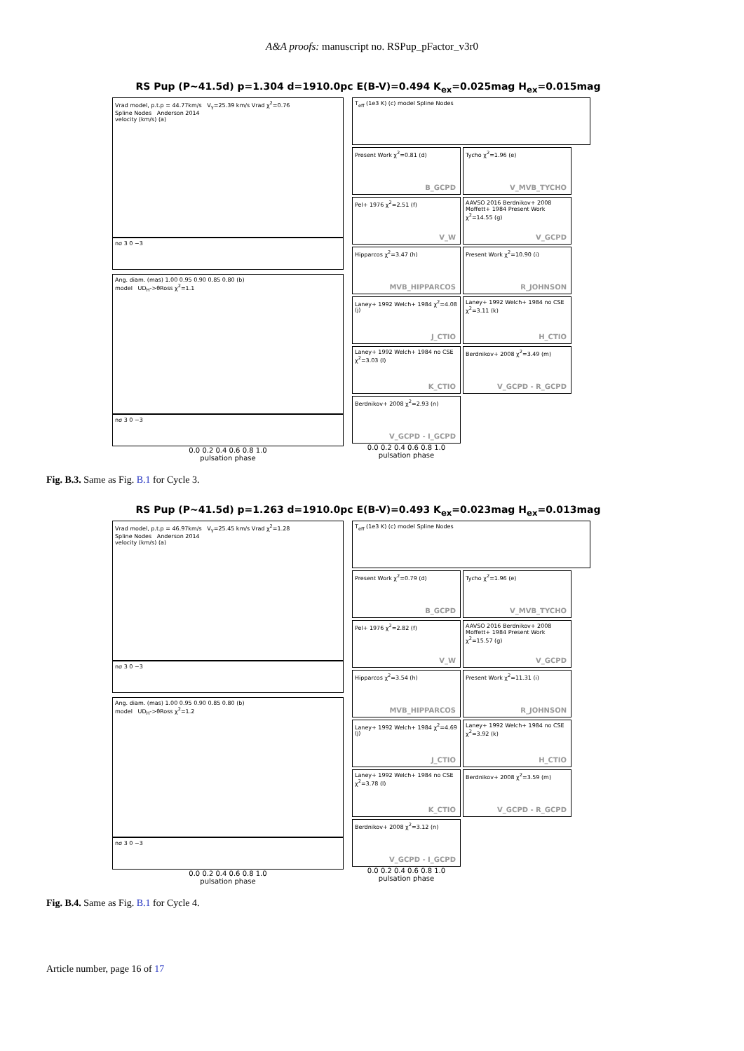A&A proofs: manuscript no. RSPup_pFactor_v3r0
RS Pup (P~41.5d) p=1.304 d=1910.0pc E(B-V)=0.494 K<sub>ex</sub>=0.025mag H<sub>ex</sub>=0.015mag
Vrad model, p.t.p = 44.77km/s V<sub>γ</sub>=25.39 km/s Vrad χ<sup>2</sup>=0.76
Spline Nodes Anderson 2014
velocity (km/s) (a)
nσ 3 0 −3
Ang. diam. (mas) 1.00 0.95 0.90 0.85 0.80 (b)
model UD<sub>H</sub>->θRoss χ<sup>2</sup>=1.1
nσ 3 0 −3
0.0 0.2 0.4 0.6 0.8 1.0
pulsation phase
T<sub>eff</sub> (1e3 K) (c) model Spline Nodes
Present Work χ<sup>2</sup>=0.81 (d)
B_GCPD
Tycho χ<sup>2</sup>=1.96 (e)
V_MVB_TYCHO
Pel+ 1976 χ<sup>2</sup>=2.51 (f)
V_W
AAVSO 2016 Berdnikov+ 2008 Moffett+ 1984 Present Work χ<sup>2</sup>=14.55 (g)
V_GCPD
Hipparcos χ<sup>2</sup>=3.47 (h)
MVB_HIPPARCOS
Present Work χ<sup>2</sup>=10.90 (i)
R_JOHNSON
Laney+ 1992 Welch+ 1984 χ<sup>2</sup>=4.08 (j)
J_CTIO
Laney+ 1992 Welch+ 1984 no CSE χ<sup>2</sup>=3.11 (k)
H_CTIO
Laney+ 1992 Welch+ 1984 no CSE χ<sup>2</sup>=3.03 (l)
K_CTIO
Berdnikov+ 2008 χ<sup>2</sup>=3.49 (m)
V_GCPD - R_GCPD
Berdnikov+ 2008 χ<sup>2</sup>=2.93 (n)
V_GCPD - I_GCPD
0.0 0.2 0.4 0.6 0.8 1.0
pulsation phase
Fig. B.3. Same as Fig. B.1 for Cycle 3.
RS Pup (P~41.5d) p=1.263 d=1910.0pc E(B-V)=0.493 K<sub>ex</sub>=0.023mag H<sub>ex</sub>=0.013mag
Vrad model, p.t.p = 46.97km/s V<sub>γ</sub>=25.45 km/s Vrad χ<sup>2</sup>=1.28
Spline Nodes Anderson 2014
velocity (km/s) (a)
nσ 3 0 −3
Ang. diam. (mas) 1.00 0.95 0.90 0.85 0.80 (b)
model UD<sub>H</sub>->θRoss χ<sup>2</sup>=1.2
nσ 3 0 −3
0.0 0.2 0.4 0.6 0.8 1.0
pulsation phase
T<sub>eff</sub> (1e3 K) (c) model Spline Nodes
Present Work χ<sup>2</sup>=0.79 (d)
B_GCPD
Tycho χ<sup>2</sup>=1.96 (e)
V_MVB_TYCHO
Pel+ 1976 χ<sup>2</sup>=2.82 (f)
V_W
AAVSO 2016 Berdnikov+ 2008 Moffett+ 1984 Present Work χ<sup>2</sup>=15.57 (g)
V_GCPD
Hipparcos χ<sup>2</sup>=3.54 (h)
MVB_HIPPARCOS
Present Work χ<sup>2</sup>=11.31 (i)
R_JOHNSON
Laney+ 1992 Welch+ 1984 χ<sup>2</sup>=4.69 (j)
J_CTIO
Laney+ 1992 Welch+ 1984 no CSE χ<sup>2</sup>=3.92 (k)
H_CTIO
Laney+ 1992 Welch+ 1984 no CSE χ<sup>2</sup>=3.78 (l)
K_CTIO
Berdnikov+ 2008 χ<sup>2</sup>=3.59 (m)
V_GCPD - R_GCPD
Berdnikov+ 2008 χ<sup>2</sup>=3.12 (n)
V_GCPD - I_GCPD
0.0 0.2 0.4 0.6 0.8 1.0
pulsation phase
Fig. B.4. Same as Fig. B.1 for Cycle 4.
Article number, page 16 of 17